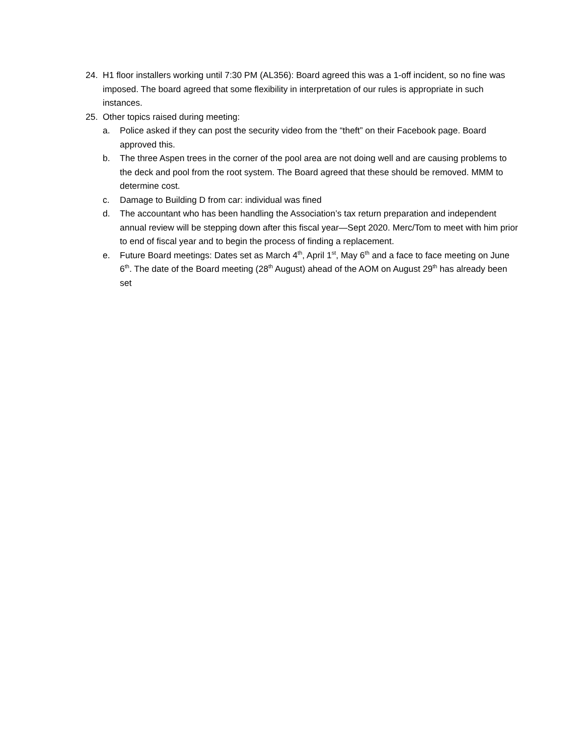24. H1 floor installers working until 7:30 PM (AL356): Board agreed this was a 1-off incident, so no fine was imposed. The board agreed that some flexibility in interpretation of our rules is appropriate in such instances.
25. Other topics raised during meeting:
a. Police asked if they can post the security video from the “theft” on their Facebook page. Board approved this.
b. The three Aspen trees in the corner of the pool area are not doing well and are causing problems to the deck and pool from the root system. The Board agreed that these should be removed. MMM to determine cost.
c. Damage to Building D from car: individual was fined
d. The accountant who has been handling the Association’s tax return preparation and independent annual review will be stepping down after this fiscal year—Sept 2020. Merc/Tom to meet with him prior to end of fiscal year and to begin the process of finding a replacement.
e. Future Board meetings: Dates set as March 4<sup>th</sup>, April 1<sup>st</sup>, May 6<sup>th</sup> and a face to face meeting on June 6<sup>th</sup>. The date of the Board meeting (28<sup>th</sup> August) ahead of the AOM on August 29<sup>th</sup> has already been set